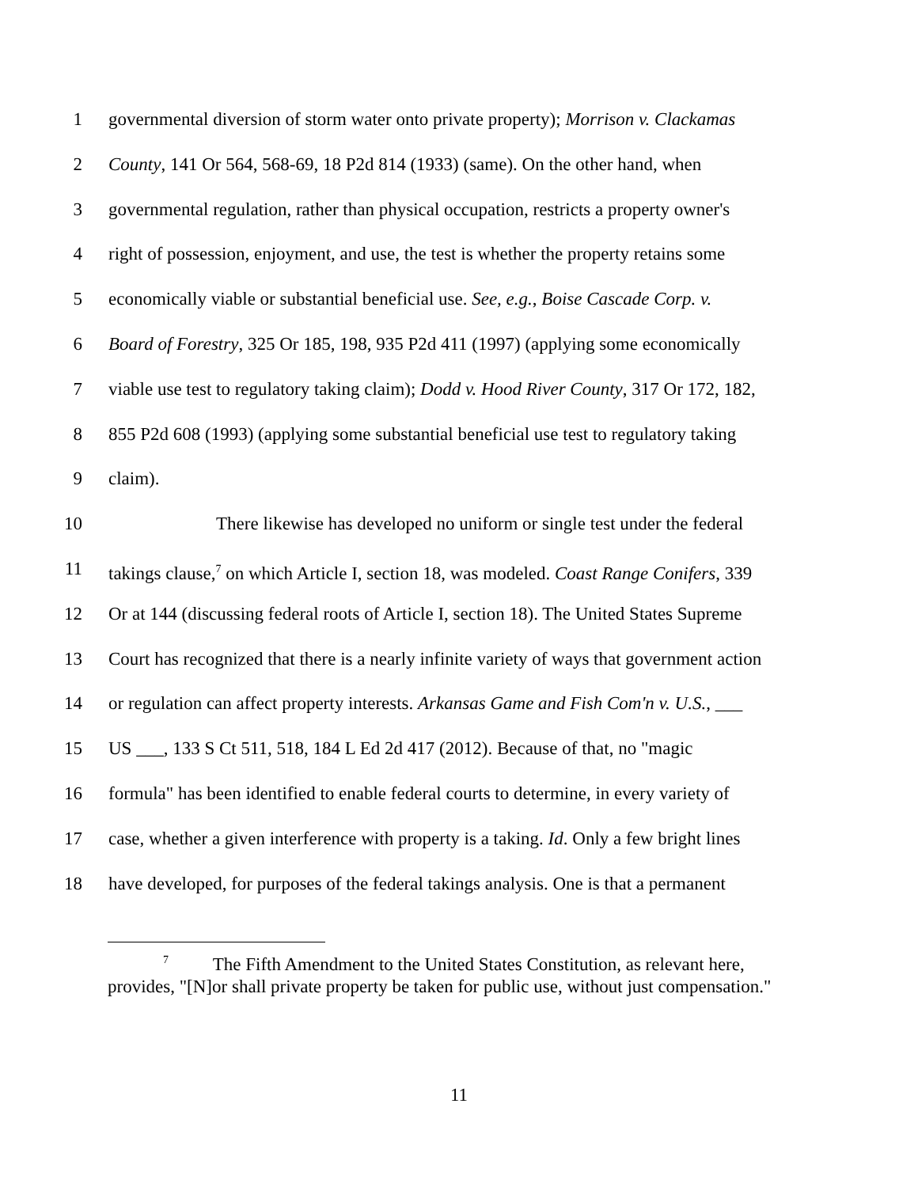1 governmental diversion of storm water onto private property); Morrison v. Clackamas
2 County, 141 Or 564, 568-69, 18 P2d 814 (1933) (same). On the other hand, when
3 governmental regulation, rather than physical occupation, restricts a property owner's
4 right of possession, enjoyment, and use, the test is whether the property retains some
5 economically viable or substantial beneficial use. See, e.g., Boise Cascade Corp. v.
6 Board of Forestry, 325 Or 185, 198, 935 P2d 411 (1997) (applying some economically
7 viable use test to regulatory taking claim); Dodd v. Hood River County, 317 Or 172, 182,
8 855 P2d 608 (1993) (applying some substantial beneficial use test to regulatory taking
9 claim).
10 There likewise has developed no uniform or single test under the federal
11 takings clause,<sup>7</sup> on which Article I, section 18, was modeled. Coast Range Conifers, 339
12 Or at 144 (discussing federal roots of Article I, section 18). The United States Supreme
13 Court has recognized that there is a nearly infinite variety of ways that government action
14 or regulation can affect property interests. Arkansas Game and Fish Com'n v. U.S., ___
15 US ___, 133 S Ct 511, 518, 184 L Ed 2d 417 (2012). Because of that, no "magic
16 formula" has been identified to enable federal courts to determine, in every variety of
17 case, whether a given interference with property is a taking. Id. Only a few bright lines
18 have developed, for purposes of the federal takings analysis. One is that a permanent
<sup>7</sup> The Fifth Amendment to the United States Constitution, as relevant here, provides, "[N]or shall private property be taken for public use, without just compensation."
11